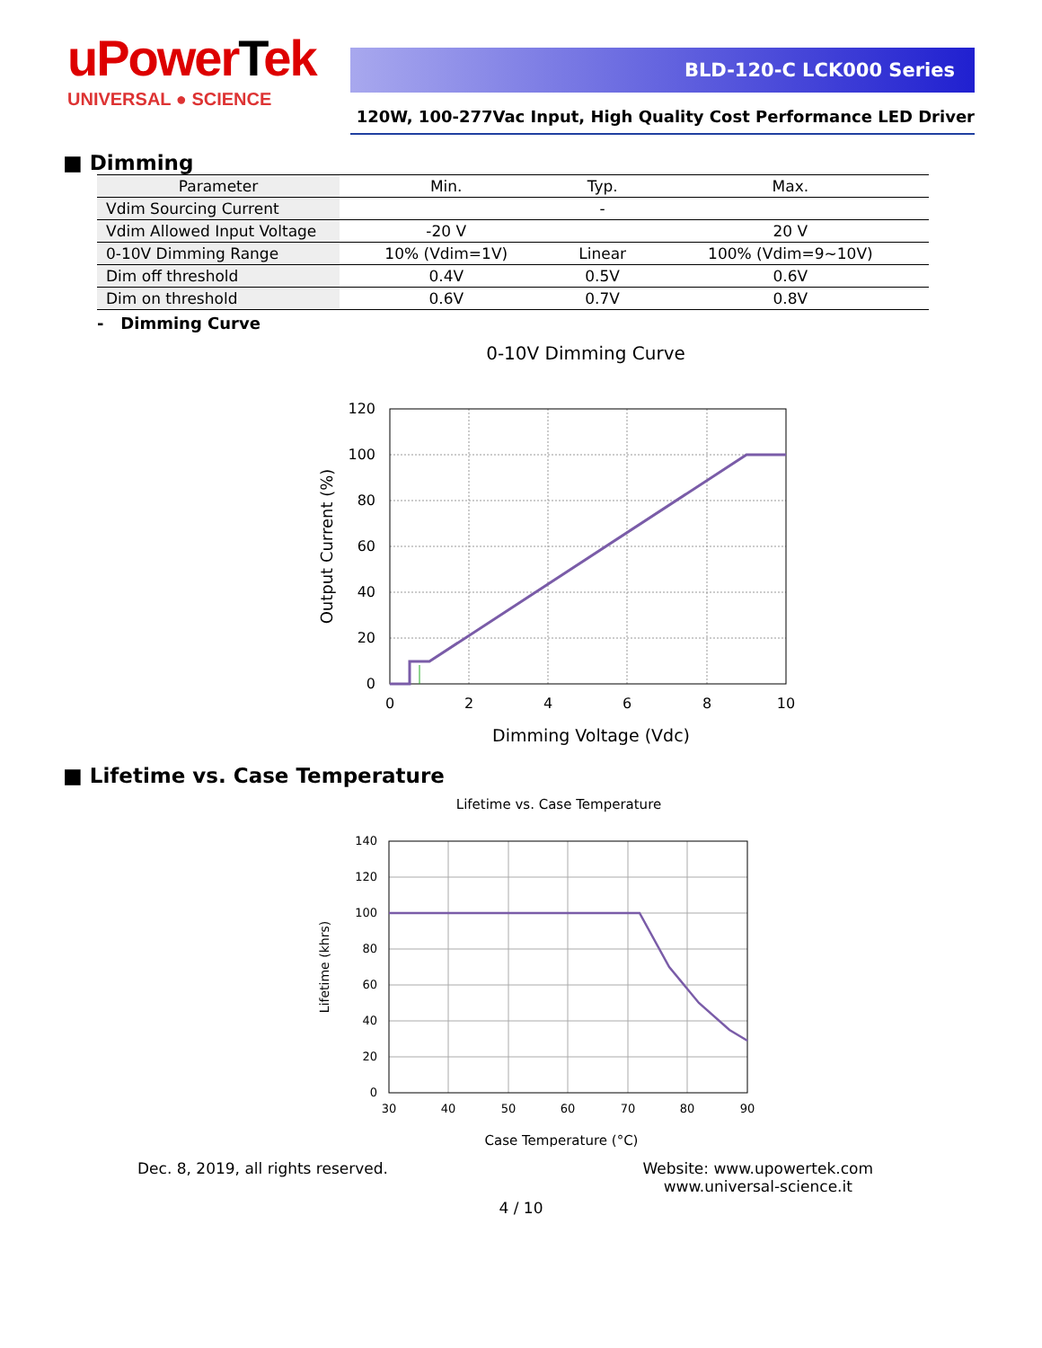uPowerTek
UNIVERSAL ● SCIENCE
BLD-120-C LCK000 Series
120W, 100-277Vac Input, High Quality Cost Performance LED Driver
■ Dimming
| Parameter | Min. | Typ. | Max. |
| Vdim Sourcing Current | | - | |
| Vdim Allowed Input Voltage | -20 V | | 20 V |
| 0-10V Dimming Range | 10% (Vdim=1V) | Linear | 100% (Vdim=9~10V) |
| Dim off threshold | 0.4V | 0.5V | 0.6V |
| Dim on threshold | 0.6V | 0.7V | 0.8V |
- Dimming Curve
0-10V Dimming Curve
120
100
80
60
40
20
0
0
2
4
6
8
10
Dimming Voltage (Vdc)
Output Current (%)
■ Lifetime vs. Case Temperature
Lifetime vs. Case Temperature
140
120
100
80
60
40
20
0
30
40
50
60
70
80
90
Case Temperature (°C)
Lifetime (khrs)
Dec. 8, 2019, all rights reserved.
Website: www.upowertek.com
www.universal-science.it
4 / 10